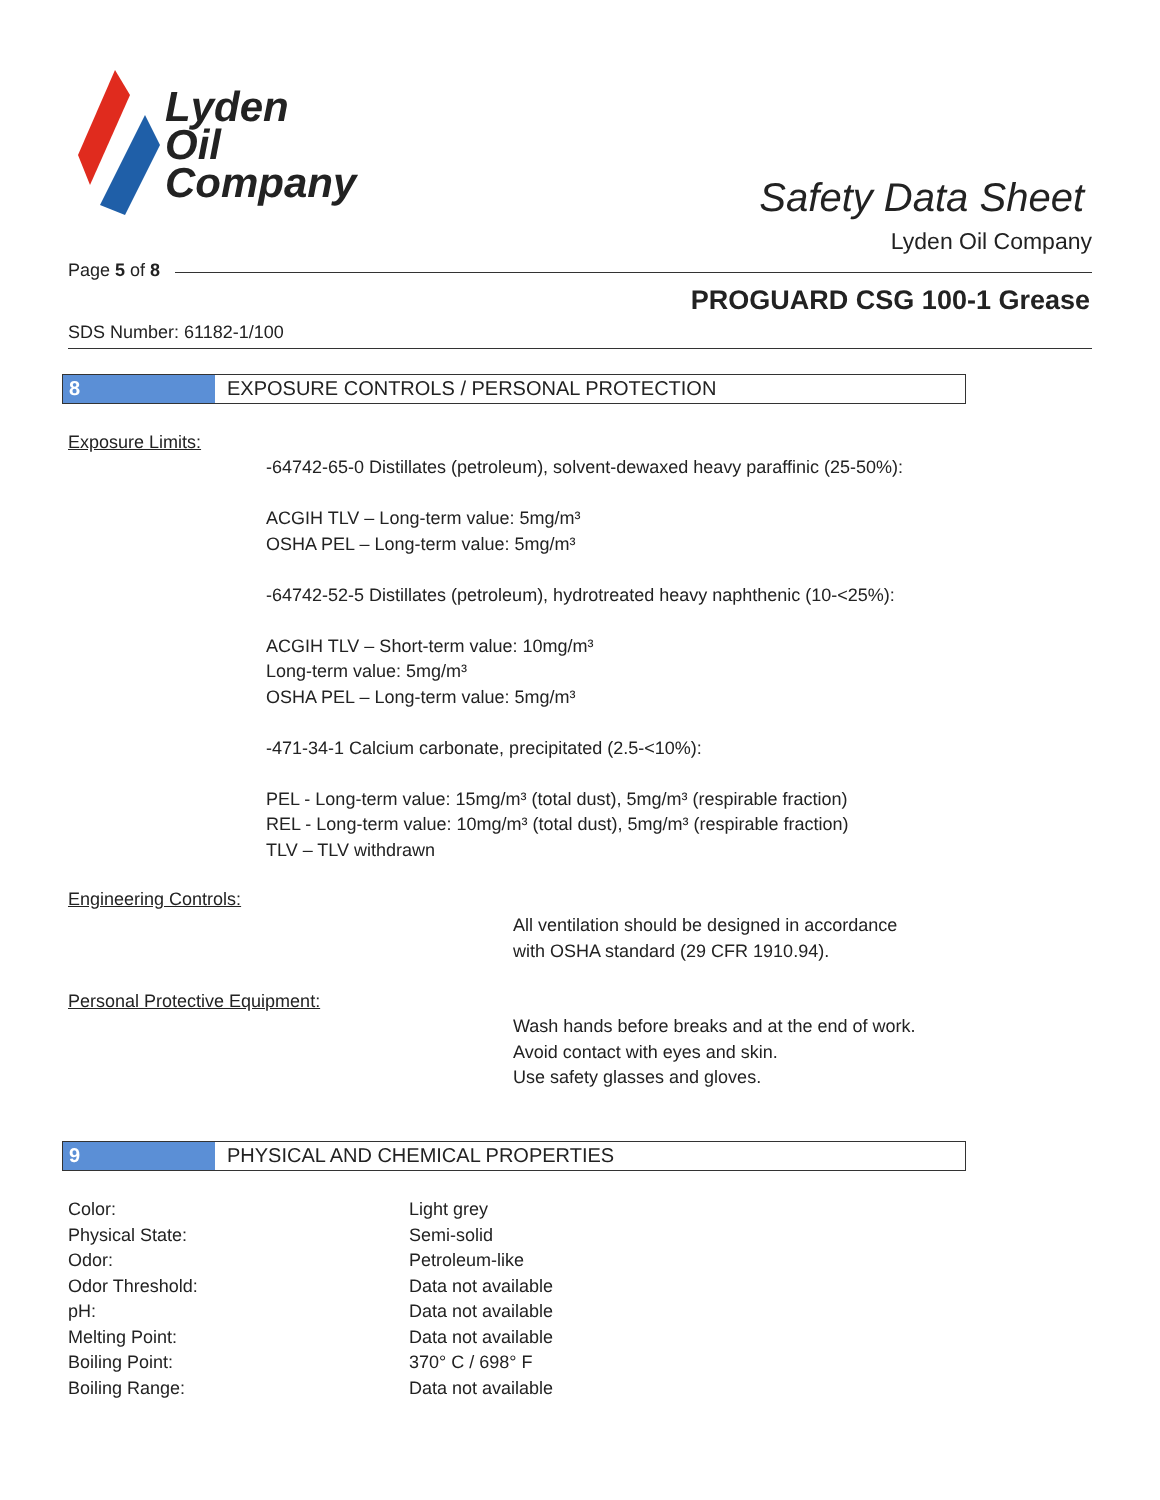Lyden
Oil
Company
Safety Data Sheet
Lyden Oil Company
Page 5 of 8
PROGUARD CSG 100-1 Grease
SDS Number: 61182-1/100
8 EXPOSURE CONTROLS / PERSONAL PROTECTION
Exposure Limits:
-64742-65-0 Distillates (petroleum), solvent-dewaxed heavy paraffinic (25-50%):
ACGIH TLV – Long-term value: 5mg/m³
OSHA PEL – Long-term value: 5mg/m³
-64742-52-5 Distillates (petroleum), hydrotreated heavy naphthenic (10-<25%):
ACGIH TLV – Short-term value: 10mg/m³
Long-term value: 5mg/m³
OSHA PEL – Long-term value: 5mg/m³
-471-34-1 Calcium carbonate, precipitated (2.5-<10%):
PEL - Long-term value: 15mg/m³ (total dust), 5mg/m³ (respirable fraction)
REL - Long-term value: 10mg/m³ (total dust), 5mg/m³ (respirable fraction)
TLV – TLV withdrawn
Engineering Controls:
All ventilation should be designed in accordance
with OSHA standard (29 CFR 1910.94).
Personal Protective Equipment:
Wash hands before breaks and at the end of work.
Avoid contact with eyes and skin.
Use safety glasses and gloves.
9 PHYSICAL AND CHEMICAL PROPERTIES
| Color: | Light grey |
| Physical State: | Semi-solid |
| Odor: | Petroleum-like |
| Odor Threshold: | Data not available |
| pH: | Data not available |
| Melting Point: | Data not available |
| Boiling Point: | 370° C / 698° F |
| Boiling Range: | Data not available |